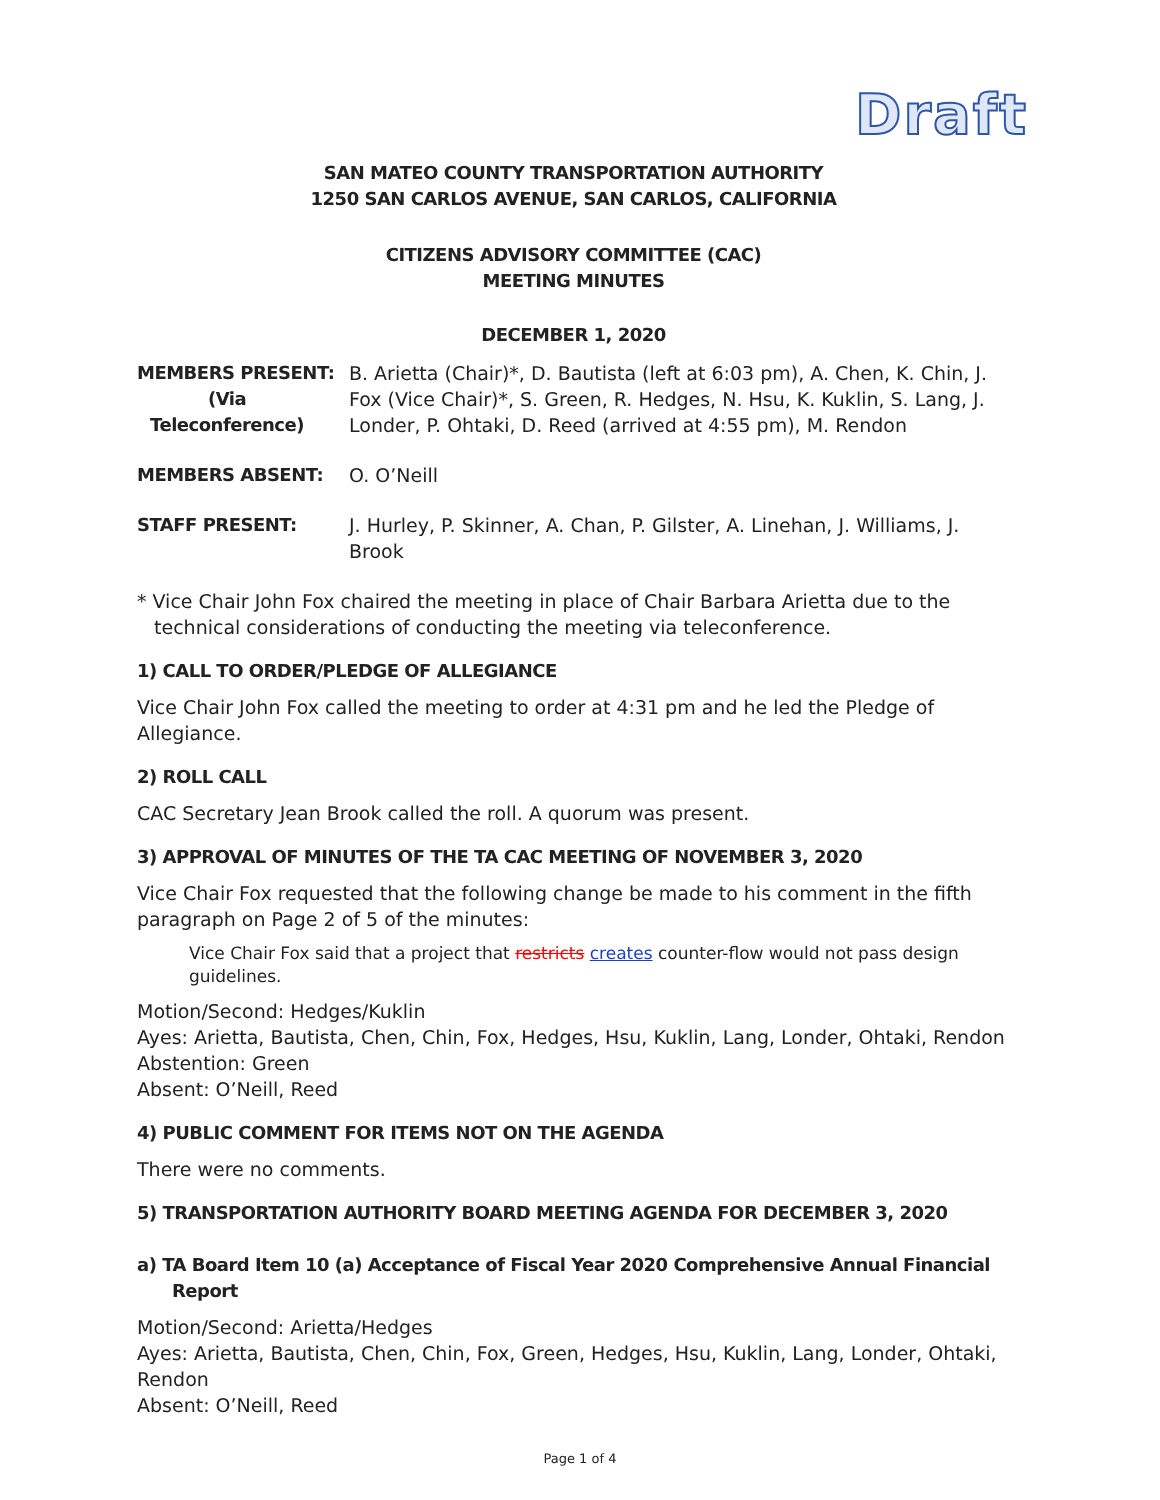Draft
SAN MATEO COUNTY TRANSPORTATION AUTHORITY
1250 SAN CARLOS AVENUE, SAN CARLOS, CALIFORNIA
CITIZENS ADVISORY COMMITTEE (CAC)
MEETING MINUTES
DECEMBER 1, 2020
| MEMBERS PRESENT: (Via Teleconference) | B. Arietta (Chair)*, D. Bautista (left at 6:03 pm), A. Chen, K. Chin, J. Fox (Vice Chair)*, S. Green, R. Hedges, N. Hsu, K. Kuklin, S. Lang, J. Londer, P. Ohtaki, D. Reed (arrived at 4:55 pm), M. Rendon |
| MEMBERS ABSENT: | O. O’Neill |
| STAFF PRESENT: | J. Hurley, P. Skinner, A. Chan, P. Gilster, A. Linehan, J. Williams, J. Brook |
* Vice Chair John Fox chaired the meeting in place of Chair Barbara Arietta due to the technical considerations of conducting the meeting via teleconference.
1) CALL TO ORDER/PLEDGE OF ALLEGIANCE
Vice Chair John Fox called the meeting to order at 4:31 pm and he led the Pledge of Allegiance.
2) ROLL CALL
CAC Secretary Jean Brook called the roll. A quorum was present.
3) APPROVAL OF MINUTES OF THE TA CAC MEETING OF NOVEMBER 3, 2020
Vice Chair Fox requested that the following change be made to his comment in the fifth paragraph on Page 2 of 5 of the minutes:
Vice Chair Fox said that a project that restricts creates counter-flow would not pass design guidelines.
Motion/Second: Hedges/Kuklin
Ayes: Arietta, Bautista, Chen, Chin, Fox, Hedges, Hsu, Kuklin, Lang, Londer, Ohtaki, Rendon
Abstention: Green
Absent: O’Neill, Reed
4) PUBLIC COMMENT FOR ITEMS NOT ON THE AGENDA
There were no comments.
5) TRANSPORTATION AUTHORITY BOARD MEETING AGENDA FOR DECEMBER 3, 2020
a) TA Board Item 10 (a) Acceptance of Fiscal Year 2020 Comprehensive Annual Financial Report
Motion/Second: Arietta/Hedges
Ayes: Arietta, Bautista, Chen, Chin, Fox, Green, Hedges, Hsu, Kuklin, Lang, Londer, Ohtaki, Rendon
Absent: O’Neill, Reed
Page 1 of 4